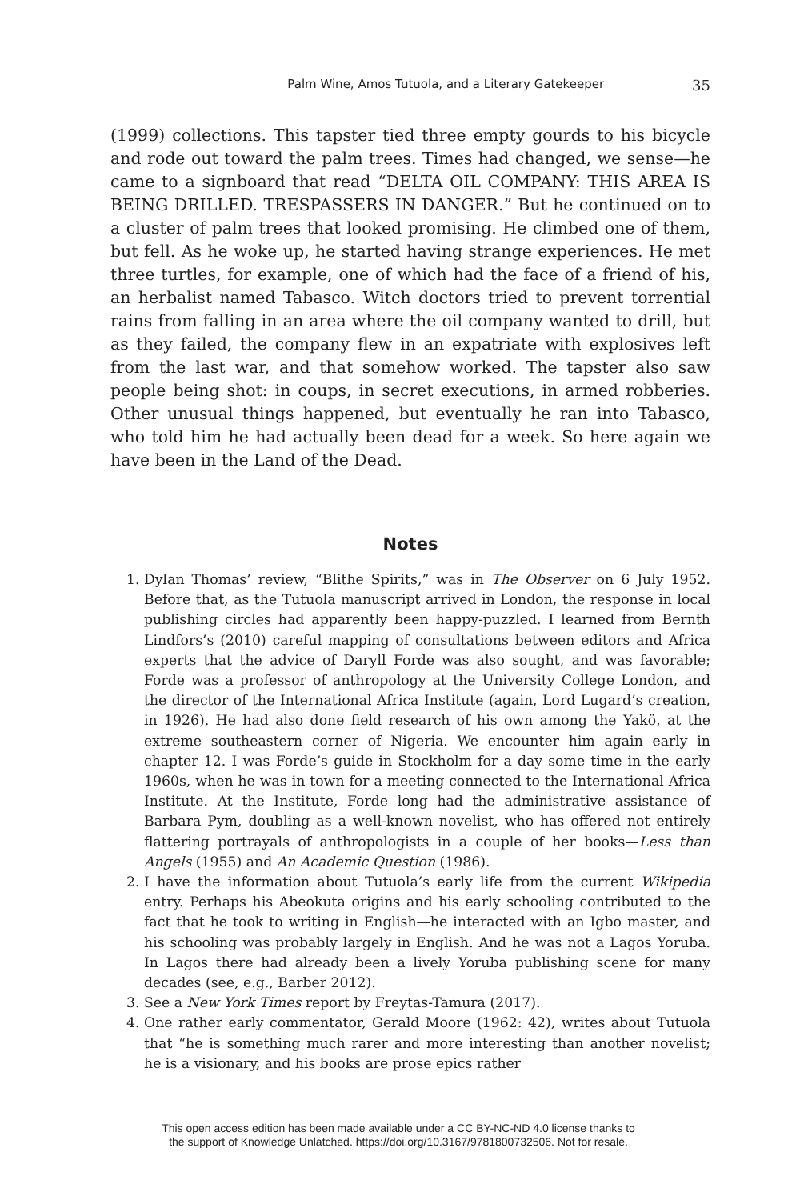Palm Wine, Amos Tutuola, and a Literary Gatekeeper 35
(1999) collections. This tapster tied three empty gourds to his bicycle and rode out toward the palm trees. Times had changed, we sense—he came to a signboard that read “DELTA OIL COMPANY: THIS AREA IS BEING DRILLED. TRESPASSERS IN DANGER.” But he continued on to a cluster of palm trees that looked promising. He climbed one of them, but fell. As he woke up, he started having strange experiences. He met three turtles, for example, one of which had the face of a friend of his, an herbalist named Tabasco. Witch doctors tried to prevent torrential rains from falling in an area where the oil company wanted to drill, but as they failed, the company flew in an expatriate with explosives left from the last war, and that somehow worked. The tapster also saw people being shot: in coups, in secret executions, in armed robberies. Other unusual things happened, but eventually he ran into Tabasco, who told him he had actually been dead for a week. So here again we have been in the Land of the Dead.
Notes
1. Dylan Thomas’ review, “Blithe Spirits,” was in The Observer on 6 July 1952. Before that, as the Tutuola manuscript arrived in London, the response in local publishing circles had apparently been happy-puzzled. I learned from Bernth Lindfors’s (2010) careful mapping of consultations between editors and Africa experts that the advice of Daryll Forde was also sought, and was favorable; Forde was a professor of anthropology at the University College London, and the director of the International Africa Institute (again, Lord Lugard’s creation, in 1926). He had also done field research of his own among the Yakö, at the extreme southeastern corner of Nigeria. We encounter him again early in chapter 12. I was Forde’s guide in Stockholm for a day some time in the early 1960s, when he was in town for a meeting connected to the International Africa Institute. At the Institute, Forde long had the administrative assistance of Barbara Pym, doubling as a well-known novelist, who has offered not entirely flattering portrayals of anthropologists in a couple of her books—Less than Angels (1955) and An Academic Question (1986).
2. I have the information about Tutuola’s early life from the current Wikipedia entry. Perhaps his Abeokuta origins and his early schooling contributed to the fact that he took to writing in English—he interacted with an Igbo master, and his schooling was probably largely in English. And he was not a Lagos Yoruba. In Lagos there had already been a lively Yoruba publishing scene for many decades (see, e.g., Barber 2012).
3. See a New York Times report by Freytas-Tamura (2017).
4. One rather early commentator, Gerald Moore (1962: 42), writes about Tutuola that “he is something much rarer and more interesting than another novelist; he is a visionary, and his books are prose epics rather
This open access edition has been made available under a CC BY-NC-ND 4.0 license thanks to
the support of Knowledge Unlatched. https://doi.org/10.3167/9781800732506. Not for resale.